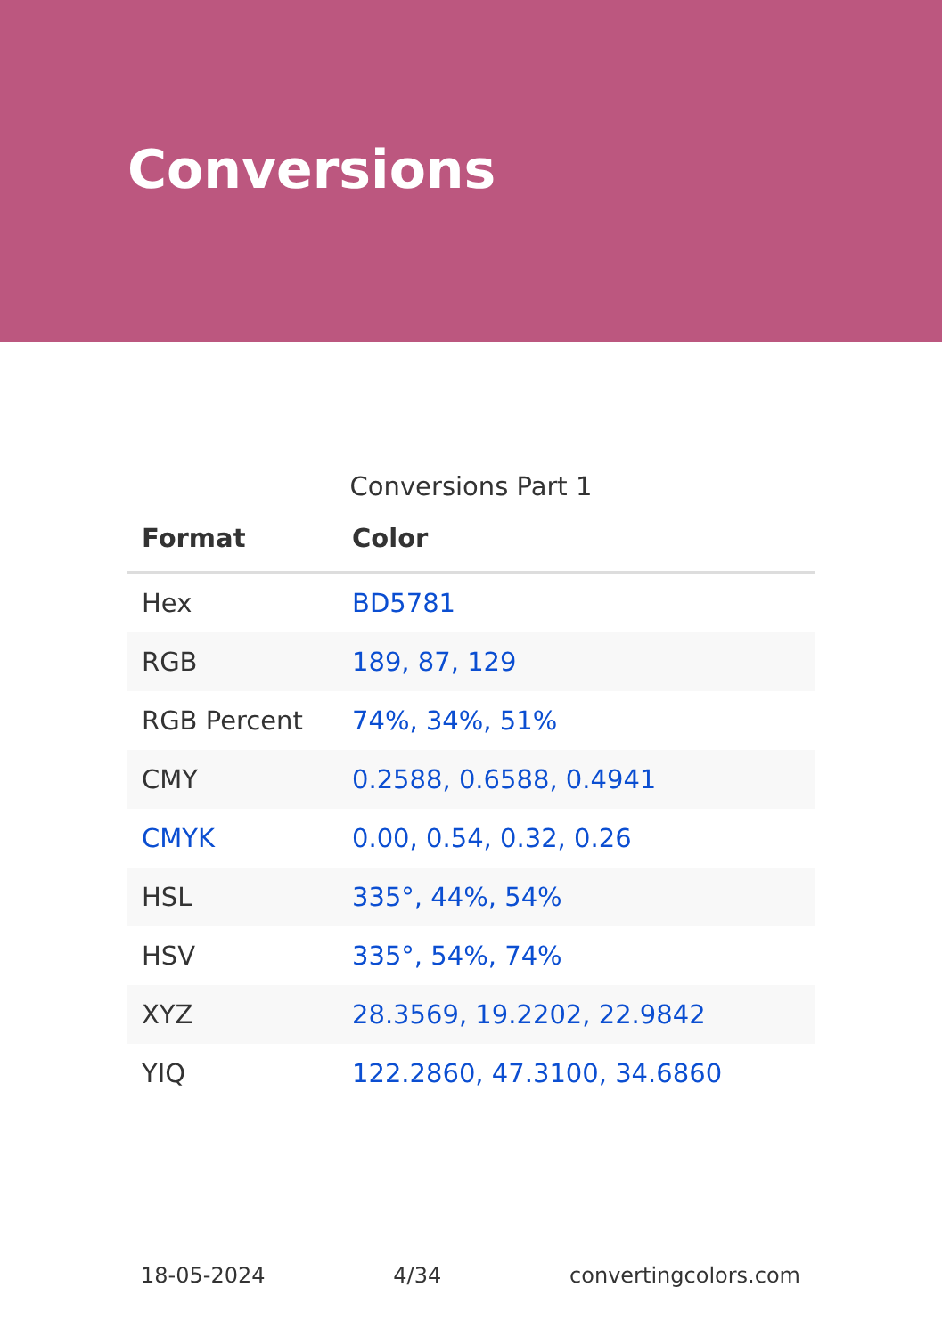Conversions
Conversions Part 1
| Format | Color |
| --- | --- |
| Hex | BD5781 |
| RGB | 189, 87, 129 |
| RGB Percent | 74%, 34%, 51% |
| CMY | 0.2588, 0.6588, 0.4941 |
| CMYK | 0.00, 0.54, 0.32, 0.26 |
| HSL | 335°, 44%, 54% |
| HSV | 335°, 54%, 74% |
| XYZ | 28.3569, 19.2202, 22.9842 |
| YIQ | 122.2860, 47.3100, 34.6860 |
18-05-2024 4/34 convertingcolors.com